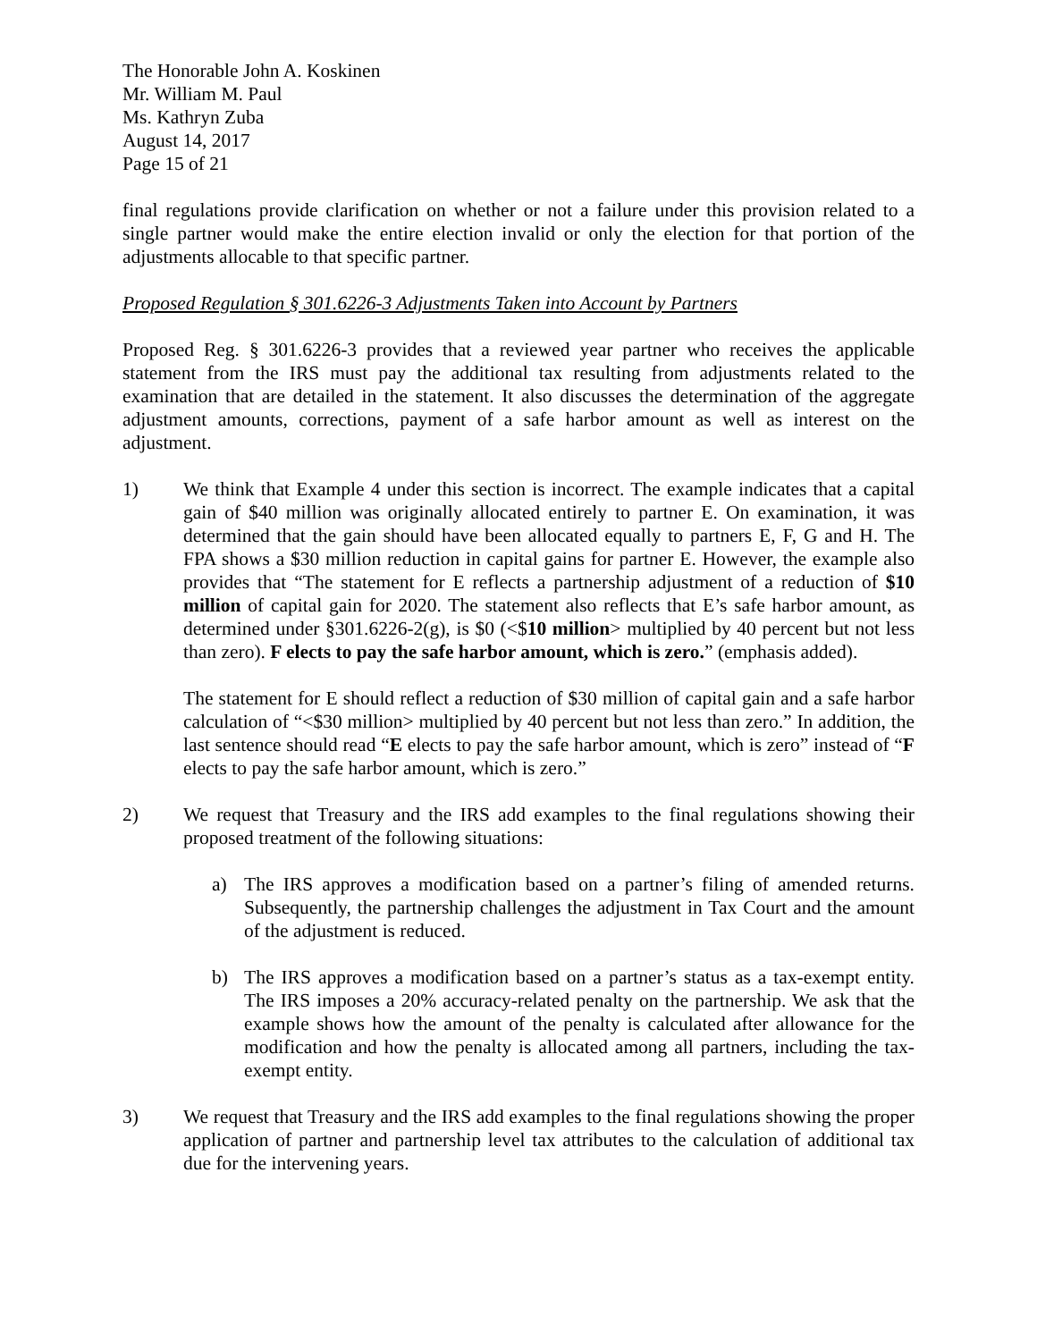The Honorable John A. Koskinen
Mr. William M. Paul
Ms. Kathryn Zuba
August 14, 2017
Page 15 of 21
final regulations provide clarification on whether or not a failure under this provision related to a single partner would make the entire election invalid or only the election for that portion of the adjustments allocable to that specific partner.
Proposed Regulation § 301.6226-3 Adjustments Taken into Account by Partners
Proposed Reg. § 301.6226-3 provides that a reviewed year partner who receives the applicable statement from the IRS must pay the additional tax resulting from adjustments related to the examination that are detailed in the statement. It also discusses the determination of the aggregate adjustment amounts, corrections, payment of a safe harbor amount as well as interest on the adjustment.
1) We think that Example 4 under this section is incorrect. The example indicates that a capital gain of $40 million was originally allocated entirely to partner E. On examination, it was determined that the gain should have been allocated equally to partners E, F, G and H. The FPA shows a $30 million reduction in capital gains for partner E. However, the example also provides that “The statement for E reflects a partnership adjustment of a reduction of $10 million of capital gain for 2020. The statement also reflects that E’s safe harbor amount, as determined under §301.6226-2(g), is $0 (<$10 million> multiplied by 40 percent but not less than zero). F elects to pay the safe harbor amount, which is zero.” (emphasis added).
The statement for E should reflect a reduction of $30 million of capital gain and a safe harbor calculation of “<$30 million> multiplied by 40 percent but not less than zero.” In addition, the last sentence should read “E elects to pay the safe harbor amount, which is zero” instead of “F elects to pay the safe harbor amount, which is zero.”
2) We request that Treasury and the IRS add examples to the final regulations showing their proposed treatment of the following situations:
a) The IRS approves a modification based on a partner’s filing of amended returns. Subsequently, the partnership challenges the adjustment in Tax Court and the amount of the adjustment is reduced.
b) The IRS approves a modification based on a partner’s status as a tax-exempt entity. The IRS imposes a 20% accuracy-related penalty on the partnership. We ask that the example shows how the amount of the penalty is calculated after allowance for the modification and how the penalty is allocated among all partners, including the tax-exempt entity.
3) We request that Treasury and the IRS add examples to the final regulations showing the proper application of partner and partnership level tax attributes to the calculation of additional tax due for the intervening years.